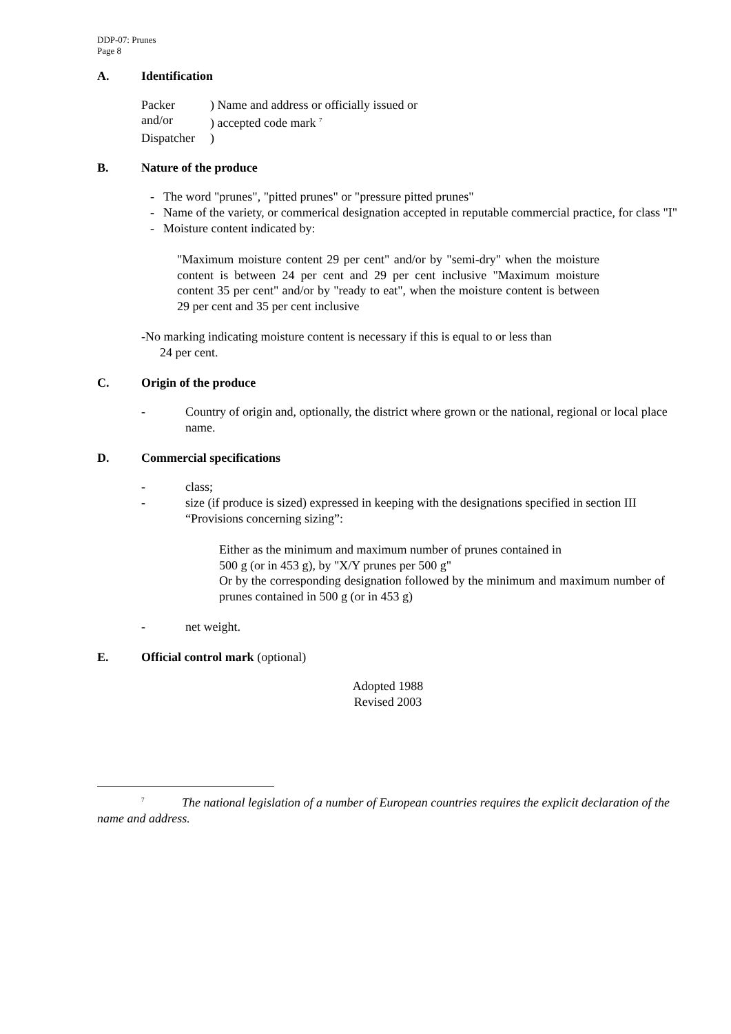DDP-07: Prunes
Page 8
A. Identification
Packer) Name and address or officially issued or
and/or) accepted code mark <sup>7</sup>
Dispatcher)
B. Nature of the produce
- The word "prunes", "pitted prunes" or "pressure pitted prunes"
- Name of the variety, or commerical designation accepted in reputable commercial practice, for class "I"
- Moisture content indicated by:
"Maximum moisture content 29 per cent" and/or by "semi-dry" when the moisture content is between 24 per cent and 29 per cent inclusive "Maximum moisture content 35 per cent" and/or by "ready to eat", when the moisture content is between 29 per cent and 35 per cent inclusive
-No marking indicating moisture content is necessary if this is equal to or less than
24 per cent.
C. Origin of the produce
- Country of origin and, optionally, the district where grown or the national, regional or local place name.
D. Commercial specifications
- class;
- size (if produce is sized) expressed in keeping with the designations specified in section III “Provisions concerning sizing”:
Either as the minimum and maximum number of prunes contained in
500 g (or in 453 g), by "X/Y prunes per 500 g"
Or by the corresponding designation followed by the minimum and maximum number of prunes contained in 500 g (or in 453 g)
- net weight.
E. Official control mark (optional)
Adopted 1988
Revised 2003
<sup>7</sup> The national legislation of a number of European countries requires the explicit declaration of the name and address.